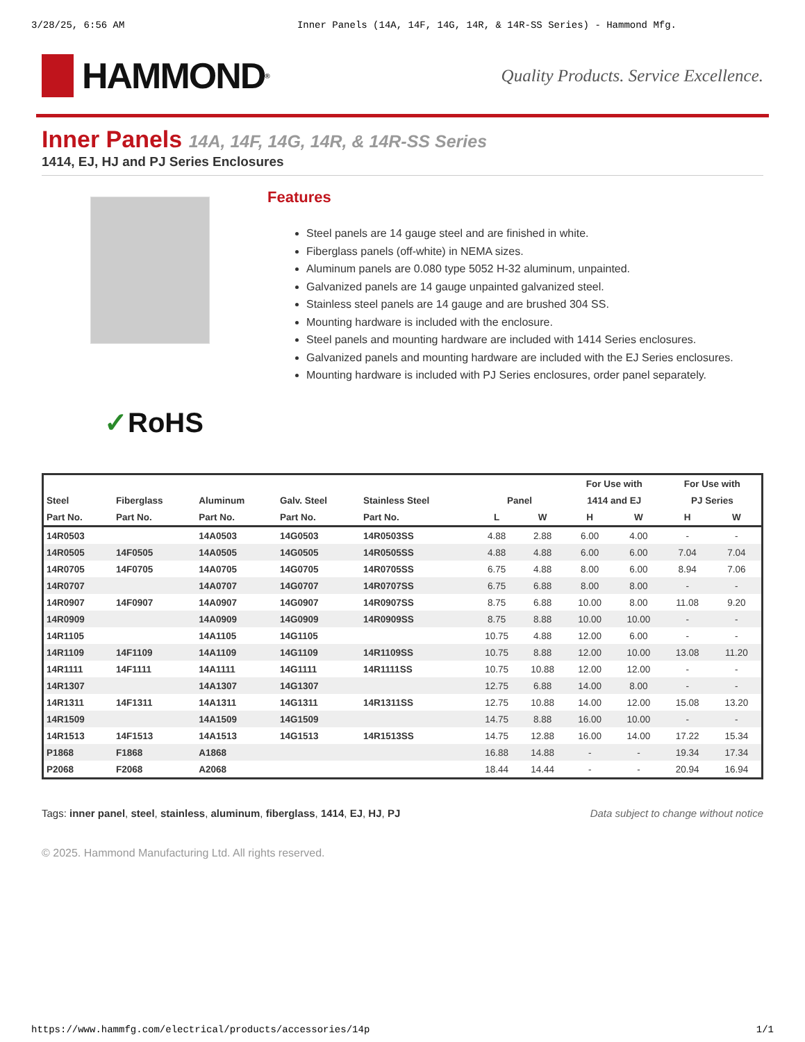3/28/25, 6:56 AM Inner Panels (14A, 14F, 14G, 14R, & 14R-SS Series) - Hammond Mfg.
HAMMOND<sup>®</sup>
Quality Products. Service Excellence.
Inner Panels 14A, 14F, 14G, 14R, & 14R-SS Series
1414, EJ, HJ and PJ Series Enclosures
✓RoHS
Features
Steel panels are 14 gauge steel and are finished in white.
Fiberglass panels (off-white) in NEMA sizes.
Aluminum panels are 0.080 type 5052 H-32 aluminum, unpainted.
Galvanized panels are 14 gauge unpainted galvanized steel.
Stainless steel panels are 14 gauge and are brushed 304 SS.
Mounting hardware is included with the enclosure.
Steel panels and mounting hardware are included with 1414 Series enclosures.
Galvanized panels and mounting hardware are included with the EJ Series enclosures.
Mounting hardware is included with PJ Series enclosures, order panel separately.
| | | | | | | | For Use with | | For Use with | |
| --- | --- | --- | --- | --- | --- | --- | --- | --- | --- | --- |
| Steel | Fiberglass | Aluminum | Galv. Steel | Stainless Steel | Panel | | 1414 and EJ | | PJ Series | |
| Part No. | Part No. | Part No. | Part No. | Part No. | L | W | H | W | H | W |
| 14R0503 | | 14A0503 | 14G0503 | 14R0503SS | 4.88 | 2.88 | 6.00 | 4.00 | - | - |
| 14R0505 | 14F0505 | 14A0505 | 14G0505 | 14R0505SS | 4.88 | 4.88 | 6.00 | 6.00 | 7.04 | 7.04 |
| 14R0705 | 14F0705 | 14A0705 | 14G0705 | 14R0705SS | 6.75 | 4.88 | 8.00 | 6.00 | 8.94 | 7.06 |
| 14R0707 | | 14A0707 | 14G0707 | 14R0707SS | 6.75 | 6.88 | 8.00 | 8.00 | - | - |
| 14R0907 | 14F0907 | 14A0907 | 14G0907 | 14R0907SS | 8.75 | 6.88 | 10.00 | 8.00 | 11.08 | 9.20 |
| 14R0909 | | 14A0909 | 14G0909 | 14R0909SS | 8.75 | 8.88 | 10.00 | 10.00 | - | - |
| 14R1105 | | 14A1105 | 14G1105 | | 10.75 | 4.88 | 12.00 | 6.00 | - | - |
| 14R1109 | 14F1109 | 14A1109 | 14G1109 | 14R1109SS | 10.75 | 8.88 | 12.00 | 10.00 | 13.08 | 11.20 |
| 14R1111 | 14F1111 | 14A1111 | 14G1111 | 14R1111SS | 10.75 | 10.88 | 12.00 | 12.00 | - | - |
| 14R1307 | | 14A1307 | 14G1307 | | 12.75 | 6.88 | 14.00 | 8.00 | - | - |
| 14R1311 | 14F1311 | 14A1311 | 14G1311 | 14R1311SS | 12.75 | 10.88 | 14.00 | 12.00 | 15.08 | 13.20 |
| 14R1509 | | 14A1509 | 14G1509 | | 14.75 | 8.88 | 16.00 | 10.00 | - | - |
| 14R1513 | 14F1513 | 14A1513 | 14G1513 | 14R1513SS | 14.75 | 12.88 | 16.00 | 14.00 | 17.22 | 15.34 |
| P1868 | F1868 | A1868 | | | 16.88 | 14.88 | - | - | 19.34 | 17.34 |
| P2068 | F2068 | A2068 | | | 18.44 | 14.44 | - | - | 20.94 | 16.94 |
Tags: inner panel, steel, stainless, aluminum, fiberglass, 1414, EJ, HJ, PJ Data subject to change without notice
© 2025. Hammond Manufacturing Ltd. All rights reserved.
https://www.hammfg.com/electrical/products/accessories/14p 1/1